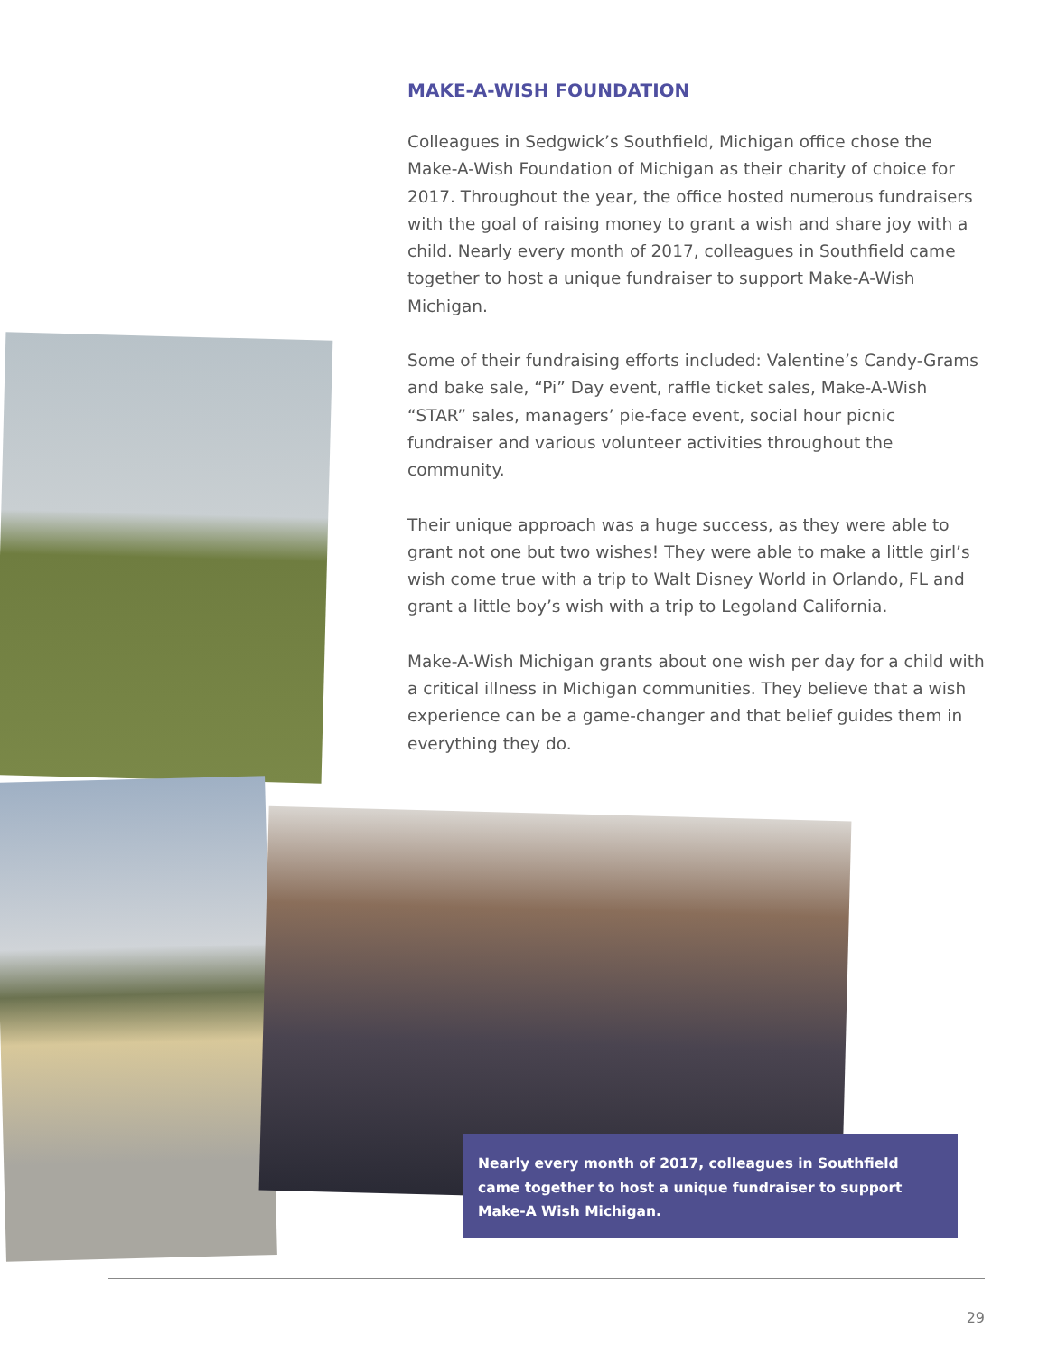MAKE-A-WISH FOUNDATION
Colleagues in Sedgwick’s Southfield, Michigan office chose the Make-A-Wish Foundation of Michigan as their charity of choice for 2017. Throughout the year, the office hosted numerous fundraisers with the goal of raising money to grant a wish and share joy with a child. Nearly every month of 2017, colleagues in Southfield came together to host a unique fundraiser to support Make-A-Wish Michigan.
Some of their fundraising efforts included: Valentine’s Candy-Grams and bake sale, “Pi” Day event, raffle ticket sales, Make-A-Wish “STAR” sales, managers’ pie-face event, social hour picnic fundraiser and various volunteer activities throughout the community.
Their unique approach was a huge success, as they were able to grant not one but two wishes! They were able to make a little girl’s wish come true with a trip to Walt Disney World in Orlando, FL and grant a little boy’s wish with a trip to Legoland California.
Make-A-Wish Michigan grants about one wish per day for a child with a critical illness in Michigan communities. They believe that a wish experience can be a game-changer and that belief guides them in everything they do.
Nearly every month of 2017, colleagues in Southfield came together to host a unique fundraiser to support Make-A Wish Michigan.
29